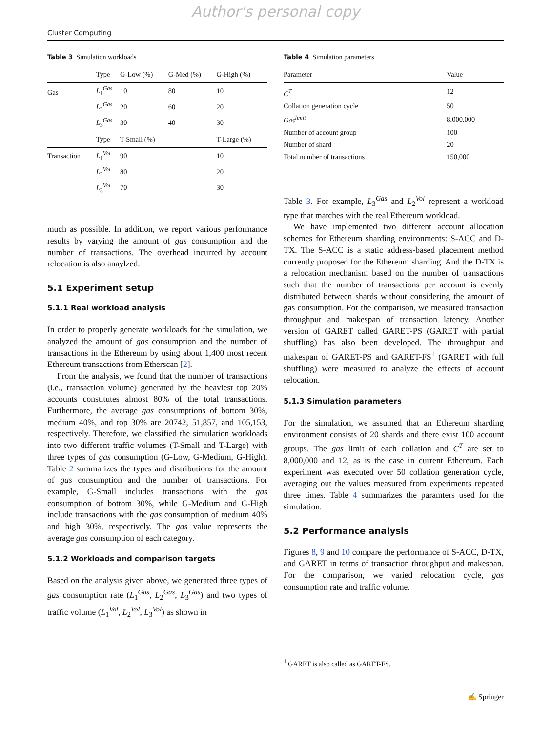Author's personal copy
Cluster Computing
Table 3 Simulation workloads
| | Type | G-Low (%) | G-Med (%) | G-High (%) |
| --- | --- | --- | --- | --- |
| Gas | L<sub>1</sub><sup>Gas</sup> | 10 | 80 | 10 |
| | L<sub>2</sub><sup>Gas</sup> | 20 | 60 | 20 |
| | L<sub>3</sub><sup>Gas</sup> | 30 | 40 | 30 |
| | Type | T-Small (%) | | T-Large (%) |
| Transaction | L<sub>1</sub><sup>Vol</sup> | 90 | | 10 |
| | L<sub>2</sub><sup>Vol</sup> | 80 | | 20 |
| | L<sub>3</sub><sup>Vol</sup> | 70 | | 30 |
much as possible. In addition, we report various performance results by varying the amount of gas consumption and the number of transactions. The overhead incurred by account relocation is also anaylzed.
5.1 Experiment setup
5.1.1 Real workload analysis
In order to properly generate workloads for the simulation, we analyzed the amount of gas consumption and the number of transactions in the Ethereum by using about 1,400 most recent Ethereum transactions from Etherscan [2].
From the analysis, we found that the number of transactions (i.e., transaction volume) generated by the heaviest top 20% accounts constitutes almost 80% of the total transactions. Furthermore, the average gas consumptions of bottom 30%, medium 40%, and top 30% are 20742, 51,857, and 105,153, respectively. Therefore, we classified the simulation workloads into two different traffic volumes (T-Small and T-Large) with three types of gas consumption (G-Low, G-Medium, G-High). Table 2 summarizes the types and distributions for the amount of gas consumption and the number of transactions. For example, G-Small includes transactions with the gas consumption of bottom 30%, while G-Medium and G-High include transactions with the gas consumption of medium 40% and high 30%, respectively. The gas value represents the average gas consumption of each category.
5.1.2 Workloads and comparison targets
Based on the analysis given above, we generated three types of gas consumption rate (L<sub>1</sub><sup>Gas</sup>, L<sub>2</sub><sup>Gas</sup>, L<sub>3</sub><sup>Gas</sup>) and two types of traffic volume (L<sub>1</sub><sup>Vol</sup>, L<sub>2</sub><sup>Vol</sup>, L<sub>3</sub><sup>Vol</sup>) as shown in
Table 4 Simulation parameters
| Parameter | Value |
| --- | --- |
| C<sup>T</sup> | 12 |
| Collation generation cycle | 50 |
| Gas<sup>limit</sup> | 8,000,000 |
| Number of account group | 100 |
| Number of shard | 20 |
| Total number of transactions | 150,000 |
Table 3. For example, L<sub>3</sub><sup>Gas</sup> and L<sub>2</sub><sup>Vol</sup> represent a workload type that matches with the real Ethereum workload.
We have implemented two different account allocation schemes for Ethereum sharding environments: S-ACC and D-TX. The S-ACC is a static address-based placement method currently proposed for the Ethereum sharding. And the D-TX is a relocation mechanism based on the number of transactions such that the number of transactions per account is evenly distributed between shards without considering the amount of gas consumption. For the comparison, we measured transaction throughput and makespan of transaction latency. Another version of GARET called GARET-PS (GARET with partial shuffling) has also been developed. The throughput and makespan of GARET-PS and GARET-FS<sup>1</sup> (GARET with full shuffling) were measured to analyze the effects of account relocation.
5.1.3 Simulation parameters
For the simulation, we assumed that an Ethereum sharding environment consists of 20 shards and there exist 100 account groups. The gas limit of each collation and C<sup>T</sup> are set to 8,000,000 and 12, as is the case in current Ethereum. Each experiment was executed over 50 collation generation cycle, averaging out the values measured from experiments repeated three times. Table 4 summarizes the paramters used for the simulation.
5.2 Performance analysis
Figures 8, 9 and 10 compare the performance of S-ACC, D-TX, and GARET in terms of transaction throughput and makespan. For the comparison, we varied relocation cycle, gas consumption rate and traffic volume.
<sup>1</sup> GARET is also called as GARET-FS.
✍ Springer